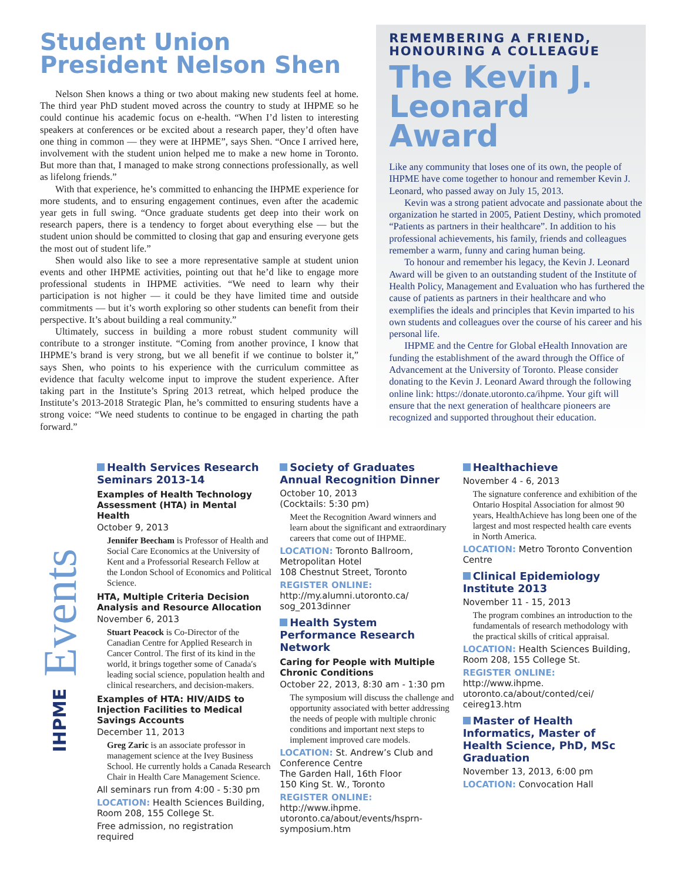Student Union President Nelson Shen
Nelson Shen knows a thing or two about making new students feel at home. The third year PhD student moved across the country to study at IHPME so he could continue his academic focus on e-health. “When I’d listen to interesting speakers at conferences or be excited about a research paper, they’d often have one thing in common — they were at IHPME”, says Shen. “Once I arrived here, involvement with the student union helped me to make a new home in Toronto. But more than that, I managed to make strong connections professionally, as well as lifelong friends.”
With that experience, he’s committed to enhancing the IHPME experience for more students, and to ensuring engagement continues, even after the academic year gets in full swing. “Once graduate students get deep into their work on research papers, there is a tendency to forget about everything else — but the student union should be committed to closing that gap and ensuring everyone gets the most out of student life.”
Shen would also like to see a more representative sample at student union events and other IHPME activities, pointing out that he’d like to engage more professional students in IHPME activities. “We need to learn why their participation is not higher — it could be they have limited time and outside commitments — but it’s worth exploring so other students can benefit from their perspective. It’s about building a real community.”
Ultimately, success in building a more robust student community will contribute to a stronger institute. “Coming from another province, I know that IHPME’s brand is very strong, but we all benefit if we continue to bolster it,” says Shen, who points to his experience with the curriculum committee as evidence that faculty welcome input to improve the student experience. After taking part in the Institute’s Spring 2013 retreat, which helped produce the Institute’s 2013-2018 Strategic Plan, he’s committed to ensuring students have a strong voice: “We need students to continue to be engaged in charting the path forward.”
REMEMBERING A FRIEND, HONOURING A COLLEAGUE
The Kevin J. Leonard Award
Like any community that loses one of its own, the people of IHPME have come together to honour and remember Kevin J. Leonard, who passed away on July 15, 2013.
Kevin was a strong patient advocate and passionate about the organization he started in 2005, Patient Destiny, which promoted “Patients as partners in their healthcare”. In addition to his professional achievements, his family, friends and colleagues remember a warm, funny and caring human being.
To honour and remember his legacy, the Kevin J. Leonard Award will be given to an outstanding student of the Institute of Health Policy, Management and Evaluation who has furthered the cause of patients as partners in their healthcare and who exemplifies the ideals and principles that Kevin imparted to his own students and colleagues over the course of his career and his personal life.
IHPME and the Centre for Global eHealth Innovation are funding the establishment of the award through the Office of Advancement at the University of Toronto. Please consider donating to the Kevin J. Leonard Award through the following online link: https://donate.utoronto.ca/ihpme. Your gift will ensure that the next generation of healthcare pioneers are recognized and supported throughout their education.
IHPME Events
Health Services Research Seminars 2013-14
Examples of Health Technology Assessment (HTA) in Mental Health
October 9, 2013
Jennifer Beecham is Professor of Health and Social Care Economics at the University of Kent and a Professorial Research Fellow at the London School of Economics and Political Science.
HTA, Multiple Criteria Decision Analysis and Resource Allocation
November 6, 2013
Stuart Peacock is Co-Director of the Canadian Centre for Applied Research in Cancer Control. The first of its kind in the world, it brings together some of Canada′s leading social science, population health and clinical researchers, and decision-makers.
Examples of HTA: HIV/AIDS to Injection Facilities to Medical Savings Accounts
December 11, 2013
Greg Zaric is an associate professor in management science at the Ivey Business School. He currently holds a Canada Research Chair in Health Care Management Science.
All seminars run from 4:00 - 5:30 pm
LOCATION: Health Sciences Building, Room 208, 155 College St.
Free admission, no registration required
Society of Graduates Annual Recognition Dinner
October 10, 2013
(Cocktails: 5:30 pm)
Meet the Recognition Award winners and learn about the significant and extraordinary careers that come out of IHPME.
LOCATION: Toronto Ballroom, Metropolitan Hotel
108 Chestnut Street, Toronto
REGISTER ONLINE:
http://my.alumni.utoronto.ca/ sog_2013dinner
Health System Performance Research Network
Caring for People with Multiple Chronic Conditions
October 22, 2013, 8:30 am - 1:30 pm
The symposium will discuss the challenge and opportunity associated with better addressing the needs of people with multiple chronic conditions and important next steps to implement improved care models.
LOCATION: St. Andrew’s Club and Conference Centre
The Garden Hall, 16th Floor
150 King St. W., Toronto
REGISTER ONLINE: http://www.ihpme. utoronto.ca/about/events/hsprn-symposium.htm
Healthachieve
November 4 - 6, 2013
The signature conference and exhibition of the Ontario Hospital Association for almost 90 years, HealthAchieve has long been one of the largest and most respected health care events in North America.
LOCATION: Metro Toronto Convention Centre
Clinical Epidemiology Institute 2013
November 11 - 15, 2013
The program combines an introduction to the fundamentals of research methodology with the practical skills of critical appraisal.
LOCATION: Health Sciences Building, Room 208, 155 College St.
REGISTER ONLINE: http://www.ihpme. utoronto.ca/about/conted/cei/ ceireg13.htm
Master of Health Informatics, Master of Health Science, PhD, MSc Graduation
November 13, 2013, 6:00 pm
LOCATION: Convocation Hall